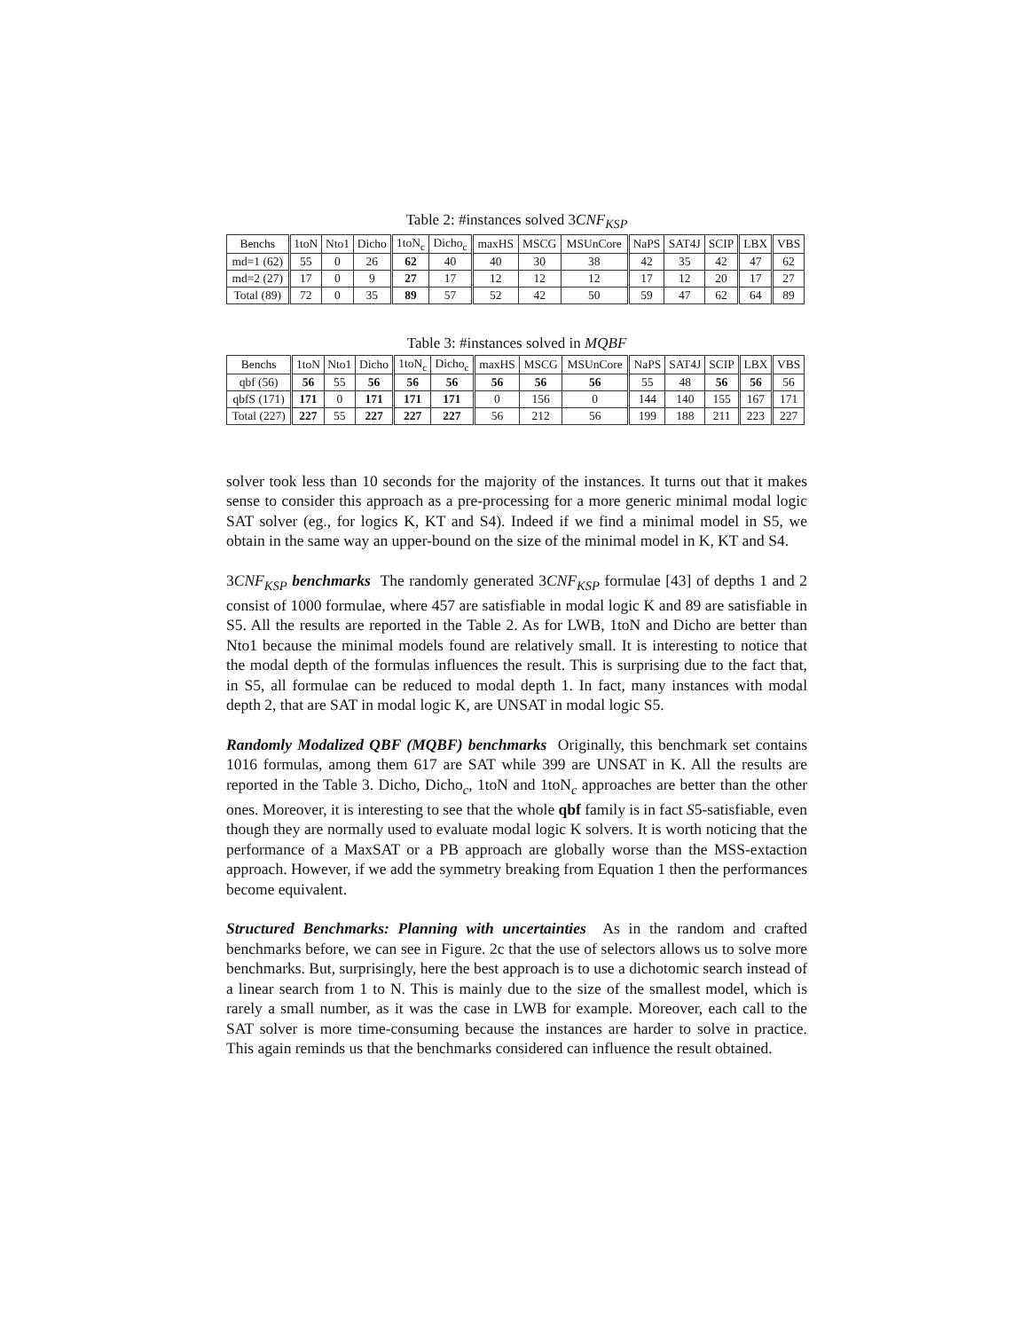Table 2: #instances solved 3CNF<sub>KSP</sub>
| Benchs | 1toN | Nto1 | Dicho | 1toN<sub>c</sub> | Dicho<sub>c</sub> | maxHS | MSCG | MSUnCore | NaPS | SAT4J | SCIP | LBX | VBS |
| --- | --- | --- | --- | --- | --- | --- | --- | --- | --- | --- | --- | --- | --- |
| md=1 (62) | 55 | 0 | 26 | 62 | 40 | 40 | 30 | 38 | 42 | 35 | 42 | 47 | 62 |
| md=2 (27) | 17 | 0 | 9 | 27 | 17 | 12 | 12 | 12 | 17 | 12 | 20 | 17 | 27 |
| Total (89) | 72 | 0 | 35 | 89 | 57 | 52 | 42 | 50 | 59 | 47 | 62 | 64 | 89 |
Table 3: #instances solved in MQBF
| Benchs | 1toN | Nto1 | Dicho | 1toN<sub>c</sub> | Dicho<sub>c</sub> | maxHS | MSCG | MSUnCore | NaPS | SAT4J | SCIP | LBX | VBS |
| --- | --- | --- | --- | --- | --- | --- | --- | --- | --- | --- | --- | --- | --- |
| qbf (56) | 56 | 55 | 56 | 56 | 56 | 56 | 56 | 56 | 55 | 48 | 56 | 56 | 56 |
| qbfS (171) | 171 | 0 | 171 | 171 | 171 | 0 | 156 | 0 | 144 | 140 | 155 | 167 | 171 |
| Total (227) | 227 | 55 | 227 | 227 | 227 | 56 | 212 | 56 | 199 | 188 | 211 | 223 | 227 |
solver took less than 10 seconds for the majority of the instances. It turns out that it makes sense to consider this approach as a pre-processing for a more generic minimal modal logic SAT solver (eg., for logics K, KT and S4). Indeed if we find a minimal model in S5, we obtain in the same way an upper-bound on the size of the minimal model in K, KT and S4.
3CNF<sub>KSP</sub> benchmarks The randomly generated 3CNF<sub>KSP</sub> formulae [43] of depths 1 and 2 consist of 1000 formulae, where 457 are satisfiable in modal logic K and 89 are satisfiable in S5. All the results are reported in the Table 2. As for LWB, 1toN and Dicho are better than Nto1 because the minimal models found are relatively small. It is interesting to notice that the modal depth of the formulas influences the result. This is surprising due to the fact that, in S5, all formulae can be reduced to modal depth 1. In fact, many instances with modal depth 2, that are SAT in modal logic K, are UNSAT in modal logic S5.
Randomly Modalized QBF (MQBF) benchmarks Originally, this benchmark set contains 1016 formulas, among them 617 are SAT while 399 are UNSAT in K. All the results are reported in the Table 3. Dicho, Dicho<sub>c</sub>, 1toN and 1toN<sub>c</sub> approaches are better than the other ones. Moreover, it is interesting to see that the whole qbf family is in fact S5-satisfiable, even though they are normally used to evaluate modal logic K solvers. It is worth noticing that the performance of a MaxSAT or a PB approach are globally worse than the MSS-extaction approach. However, if we add the symmetry breaking from Equation 1 then the performances become equivalent.
Structured Benchmarks: Planning with uncertainties As in the random and crafted benchmarks before, we can see in Figure. 2c that the use of selectors allows us to solve more benchmarks. But, surprisingly, here the best approach is to use a dichotomic search instead of a linear search from 1 to N. This is mainly due to the size of the smallest model, which is rarely a small number, as it was the case in LWB for example. Moreover, each call to the SAT solver is more time-consuming because the instances are harder to solve in practice. This again reminds us that the benchmarks considered can influence the result obtained.